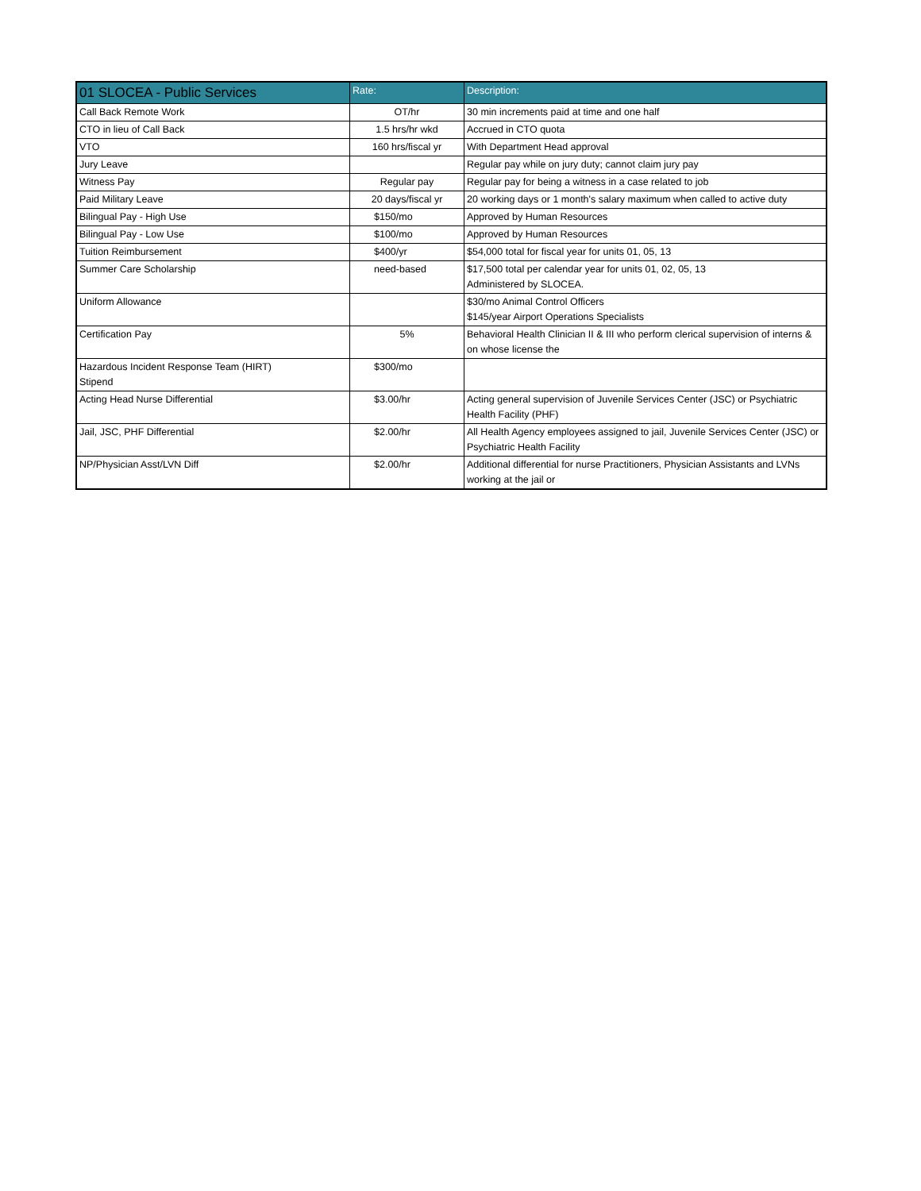| 01 SLOCEA - Public Services | Rate: | Description: |
| --- | --- | --- |
| Call Back Remote Work | OT/hr | 30 min increments paid at time and one half |
| CTO in lieu of Call Back | 1.5 hrs/hr wkd | Accrued in CTO quota |
| VTO | 160 hrs/fiscal yr | With Department Head approval |
| Jury Leave | | Regular pay while on jury duty; cannot claim jury pay |
| Witness Pay | Regular pay | Regular pay for being a witness in a case related to job |
| Paid Military Leave | 20 days/fiscal yr | 20 working days or 1 month's salary maximum when called to active duty |
| Bilingual Pay - High Use | $150/mo | Approved by Human Resources |
| Bilingual Pay - Low Use | $100/mo | Approved by Human Resources |
| Tuition Reimbursement | $400/yr | $54,000 total for fiscal year for units 01, 05, 13 |
| Summer Care Scholarship | need-based | $17,500 total per calendar year for units 01, 02, 05, 13 Administered by SLOCEA. |
| Uniform Allowance | | $30/mo Animal Control Officers $145/year Airport Operations Specialists |
| Certification Pay | 5% | Behavioral Health Clinician II & III who perform clerical supervision of interns & on whose license the |
| Hazardous Incident Response Team (HIRT) Stipend | $300/mo | |
| Acting Head Nurse Differential | $3.00/hr | Acting general supervision of Juvenile Services Center (JSC) or Psychiatric Health Facility (PHF) |
| Jail, JSC, PHF Differential | $2.00/hr | All Health Agency employees assigned to jail, Juvenile Services Center (JSC) or Psychiatric Health Facility |
| NP/Physician Asst/LVN Diff | $2.00/hr | Additional differential for nurse Practitioners, Physician Assistants and LVNs working at the jail or |